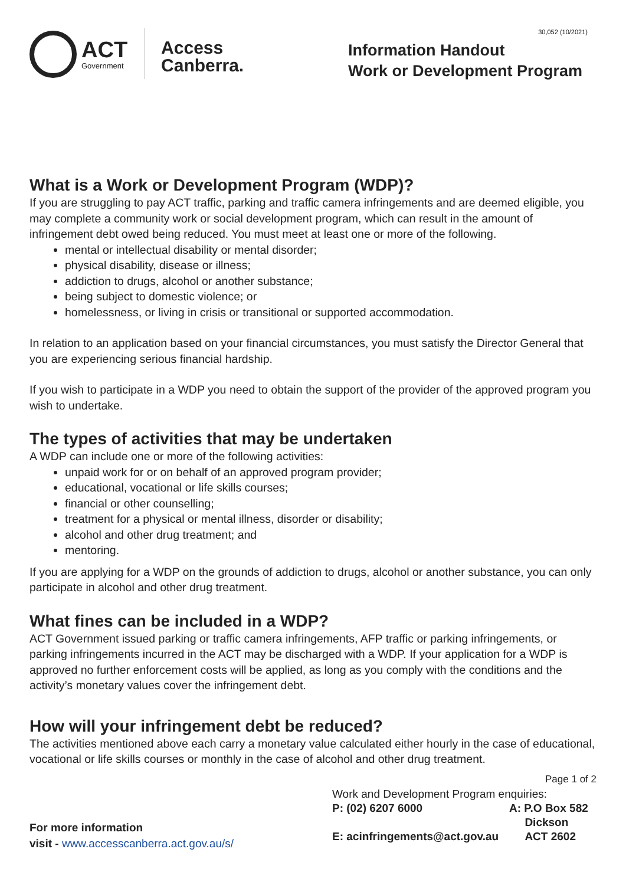ACT
Government
Access
Canberra.
30,052 (10/2021)
Information Handout
Work or Development Program
What is a Work or Development Program (WDP)?
If you are struggling to pay ACT traffic, parking and traffic camera infringements and are deemed eligible, you may complete a community work or social development program, which can result in the amount of infringement debt owed being reduced. You must meet at least one or more of the following.
mental or intellectual disability or mental disorder;
physical disability, disease or illness;
addiction to drugs, alcohol or another substance;
being subject to domestic violence; or
homelessness, or living in crisis or transitional or supported accommodation.
In relation to an application based on your financial circumstances, you must satisfy the Director General that you are experiencing serious financial hardship.
If you wish to participate in a WDP you need to obtain the support of the provider of the approved program you wish to undertake.
The types of activities that may be undertaken
A WDP can include one or more of the following activities:
unpaid work for or on behalf of an approved program provider;
educational, vocational or life skills courses;
financial or other counselling;
treatment for a physical or mental illness, disorder or disability;
alcohol and other drug treatment; and
mentoring.
If you are applying for a WDP on the grounds of addiction to drugs, alcohol or another substance, you can only participate in alcohol and other drug treatment.
What fines can be included in a WDP?
ACT Government issued parking or traffic camera infringements, AFP traffic or parking infringements, or parking infringements incurred in the ACT may be discharged with a WDP. If your application for a WDP is approved no further enforcement costs will be applied, as long as you comply with the conditions and the activity’s monetary values cover the infringement debt.
How will your infringement debt be reduced?
The activities mentioned above each carry a monetary value calculated either hourly in the case of educational, vocational or life skills courses or monthly in the case of alcohol and other drug treatment.
Page 1 of 2
For more information
visit - www.accesscanberra.act.gov.au/s/
Work and Development Program enquiries:
P: (02) 6207 6000
E: acinfringements@act.gov.au
A: P.O Box 582
Dickson
ACT 2602